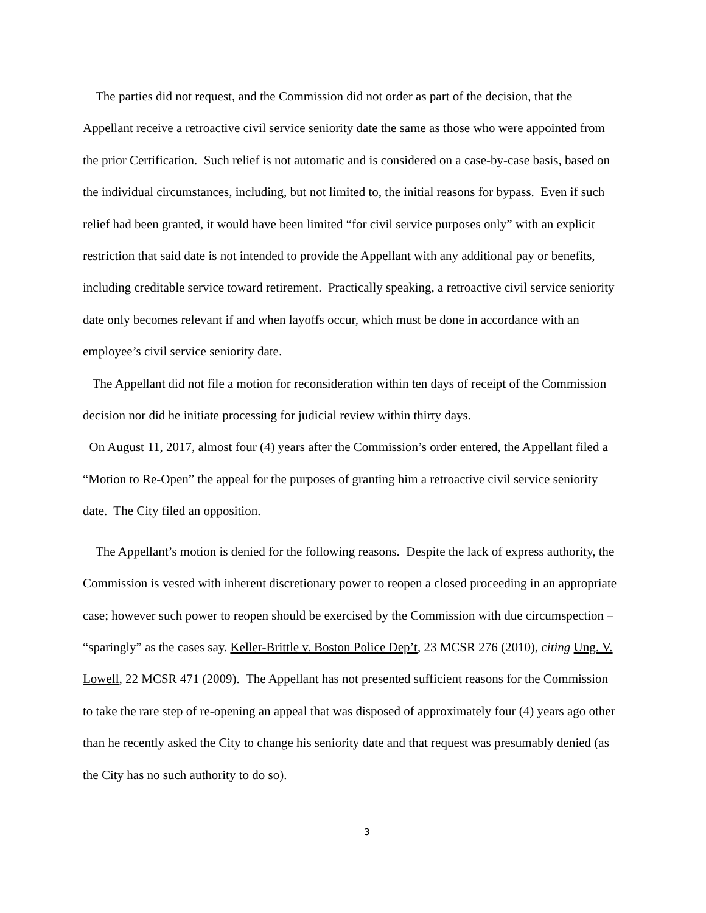The parties did not request, and the Commission did not order as part of the decision, that the Appellant receive a retroactive civil service seniority date the same as those who were appointed from the prior Certification. Such relief is not automatic and is considered on a case-by-case basis, based on the individual circumstances, including, but not limited to, the initial reasons for bypass. Even if such relief had been granted, it would have been limited “for civil service purposes only” with an explicit restriction that said date is not intended to provide the Appellant with any additional pay or benefits, including creditable service toward retirement. Practically speaking, a retroactive civil service seniority date only becomes relevant if and when layoffs occur, which must be done in accordance with an employee’s civil service seniority date.
The Appellant did not file a motion for reconsideration within ten days of receipt of the Commission decision nor did he initiate processing for judicial review within thirty days.
On August 11, 2017, almost four (4) years after the Commission’s order entered, the Appellant filed a “Motion to Re-Open” the appeal for the purposes of granting him a retroactive civil service seniority date. The City filed an opposition.
The Appellant’s motion is denied for the following reasons. Despite the lack of express authority, the Commission is vested with inherent discretionary power to reopen a closed proceeding in an appropriate case; however such power to reopen should be exercised by the Commission with due circumspection – “sparingly” as the cases say. Keller-Brittle v. Boston Police Dep’t, 23 MCSR 276 (2010), citing Ung. V. Lowell, 22 MCSR 471 (2009). The Appellant has not presented sufficient reasons for the Commission to take the rare step of re-opening an appeal that was disposed of approximately four (4) years ago other than he recently asked the City to change his seniority date and that request was presumably denied (as the City has no such authority to do so).
3